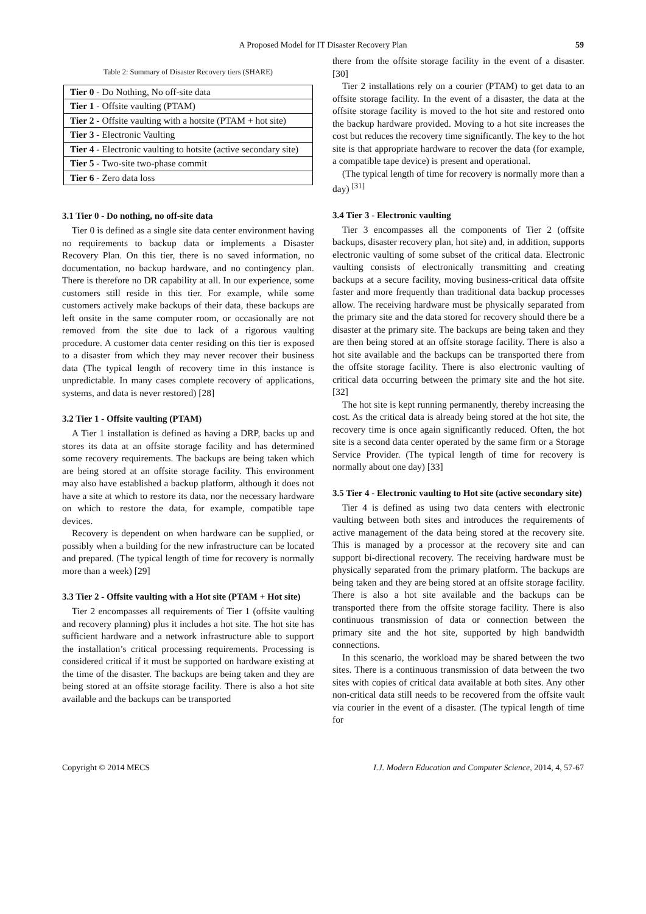A Proposed Model for IT Disaster Recovery Plan 59
Table 2: Summary of Disaster Recovery tiers (SHARE)
| Tier 0 - Do Nothing, No off-site data |
| Tier 1 - Offsite vaulting (PTAM) |
| Tier 2 - Offsite vaulting with a hotsite (PTAM + hot site) |
| Tier 3 - Electronic Vaulting |
| Tier 4 - Electronic vaulting to hotsite (active secondary site) |
| Tier 5 - Two-site two-phase commit |
| Tier 6 - Zero data loss |
3.1 Tier 0 - Do nothing, no off-site data
Tier 0 is defined as a single site data center environment having no requirements to backup data or implements a Disaster Recovery Plan. On this tier, there is no saved information, no documentation, no backup hardware, and no contingency plan. There is therefore no DR capability at all. In our experience, some customers still reside in this tier. For example, while some customers actively make backups of their data, these backups are left onsite in the same computer room, or occasionally are not removed from the site due to lack of a rigorous vaulting procedure. A customer data center residing on this tier is exposed to a disaster from which they may never recover their business data (The typical length of recovery time in this instance is unpredictable. In many cases complete recovery of applications, systems, and data is never restored) [28]
3.2 Tier 1 - Offsite vaulting (PTAM)
A Tier 1 installation is defined as having a DRP, backs up and stores its data at an offsite storage facility and has determined some recovery requirements. The backups are being taken which are being stored at an offsite storage facility. This environment may also have established a backup platform, although it does not have a site at which to restore its data, nor the necessary hardware on which to restore the data, for example, compatible tape devices.
Recovery is dependent on when hardware can be supplied, or possibly when a building for the new infrastructure can be located and prepared. (The typical length of time for recovery is normally more than a week) [29]
3.3 Tier 2 - Offsite vaulting with a Hot site (PTAM + Hot site)
Tier 2 encompasses all requirements of Tier 1 (offsite vaulting and recovery planning) plus it includes a hot site. The hot site has sufficient hardware and a network infrastructure able to support the installation’s critical processing requirements. Processing is considered critical if it must be supported on hardware existing at the time of the disaster. The backups are being taken and they are being stored at an offsite storage facility. There is also a hot site available and the backups can be transported
there from the offsite storage facility in the event of a disaster. [30]
Tier 2 installations rely on a courier (PTAM) to get data to an offsite storage facility. In the event of a disaster, the data at the offsite storage facility is moved to the hot site and restored onto the backup hardware provided. Moving to a hot site increases the cost but reduces the recovery time significantly. The key to the hot site is that appropriate hardware to recover the data (for example, a compatible tape device) is present and operational.
(The typical length of time for recovery is normally more than a day) <sup>[31]</sup>
3.4 Tier 3 - Electronic vaulting
Tier 3 encompasses all the components of Tier 2 (offsite backups, disaster recovery plan, hot site) and, in addition, supports electronic vaulting of some subset of the critical data. Electronic vaulting consists of electronically transmitting and creating backups at a secure facility, moving business-critical data offsite faster and more frequently than traditional data backup processes allow. The receiving hardware must be physically separated from the primary site and the data stored for recovery should there be a disaster at the primary site. The backups are being taken and they are then being stored at an offsite storage facility. There is also a hot site available and the backups can be transported there from the offsite storage facility. There is also electronic vaulting of critical data occurring between the primary site and the hot site. [32]
The hot site is kept running permanently, thereby increasing the cost. As the critical data is already being stored at the hot site, the recovery time is once again significantly reduced. Often, the hot site is a second data center operated by the same firm or a Storage Service Provider. (The typical length of time for recovery is normally about one day) [33]
3.5 Tier 4 - Electronic vaulting to Hot site (active secondary site)
Tier 4 is defined as using two data centers with electronic vaulting between both sites and introduces the requirements of active management of the data being stored at the recovery site. This is managed by a processor at the recovery site and can support bi-directional recovery. The receiving hardware must be physically separated from the primary platform. The backups are being taken and they are being stored at an offsite storage facility. There is also a hot site available and the backups can be transported there from the offsite storage facility. There is also continuous transmission of data or connection between the primary site and the hot site, supported by high bandwidth connections.
In this scenario, the workload may be shared between the two sites. There is a continuous transmission of data between the two sites with copies of critical data available at both sites. Any other non-critical data still needs to be recovered from the offsite vault via courier in the event of a disaster. (The typical length of time for
Copyright © 2014 MECS I.J. Modern Education and Computer Science, 2014, 4, 57-67